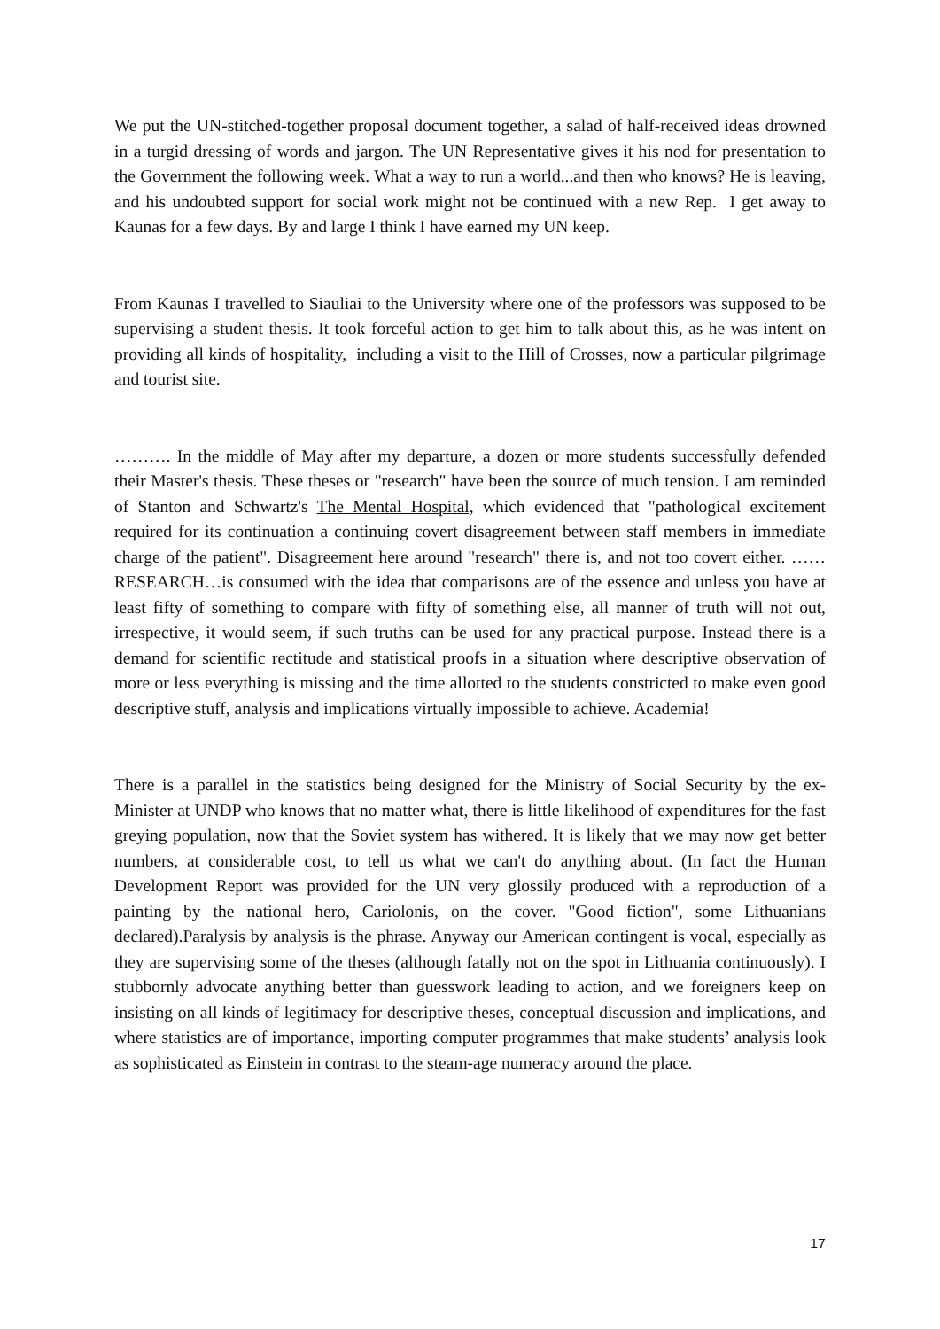We put the UN-stitched-together proposal document together, a salad of half-received ideas drowned in a turgid dressing of words and jargon. The UN Representative gives it his nod for presentation to the Government the following week. What a way to run a world...and then who knows? He is leaving, and his undoubted support for social work might not be continued with a new Rep. I get away to Kaunas for a few days. By and large I think I have earned my UN keep.
From Kaunas I travelled to Siauliai to the University where one of the professors was supposed to be supervising a student thesis. It took forceful action to get him to talk about this, as he was intent on providing all kinds of hospitality, including a visit to the Hill of Crosses, now a particular pilgrimage and tourist site.
………. In the middle of May after my departure, a dozen or more students successfully defended their Master's thesis. These theses or "research" have been the source of much tension. I am reminded of Stanton and Schwartz's The Mental Hospital, which evidenced that "pathological excitement required for its continuation a continuing covert disagreement between staff members in immediate charge of the patient". Disagreement here around "research" there is, and not too covert either. …… RESEARCH…is consumed with the idea that comparisons are of the essence and unless you have at least fifty of something to compare with fifty of something else, all manner of truth will not out, irrespective, it would seem, if such truths can be used for any practical purpose. Instead there is a demand for scientific rectitude and statistical proofs in a situation where descriptive observation of more or less everything is missing and the time allotted to the students constricted to make even good descriptive stuff, analysis and implications virtually impossible to achieve. Academia!
There is a parallel in the statistics being designed for the Ministry of Social Security by the ex-Minister at UNDP who knows that no matter what, there is little likelihood of expenditures for the fast greying population, now that the Soviet system has withered. It is likely that we may now get better numbers, at considerable cost, to tell us what we can't do anything about. (In fact the Human Development Report was provided for the UN very glossily produced with a reproduction of a painting by the national hero, Cariolonis, on the cover. "Good fiction", some Lithuanians declared).Paralysis by analysis is the phrase. Anyway our American contingent is vocal, especially as they are supervising some of the theses (although fatally not on the spot in Lithuania continuously). I stubbornly advocate anything better than guesswork leading to action, and we foreigners keep on insisting on all kinds of legitimacy for descriptive theses, conceptual discussion and implications, and where statistics are of importance, importing computer programmes that make students’ analysis look as sophisticated as Einstein in contrast to the steam-age numeracy around the place.
17